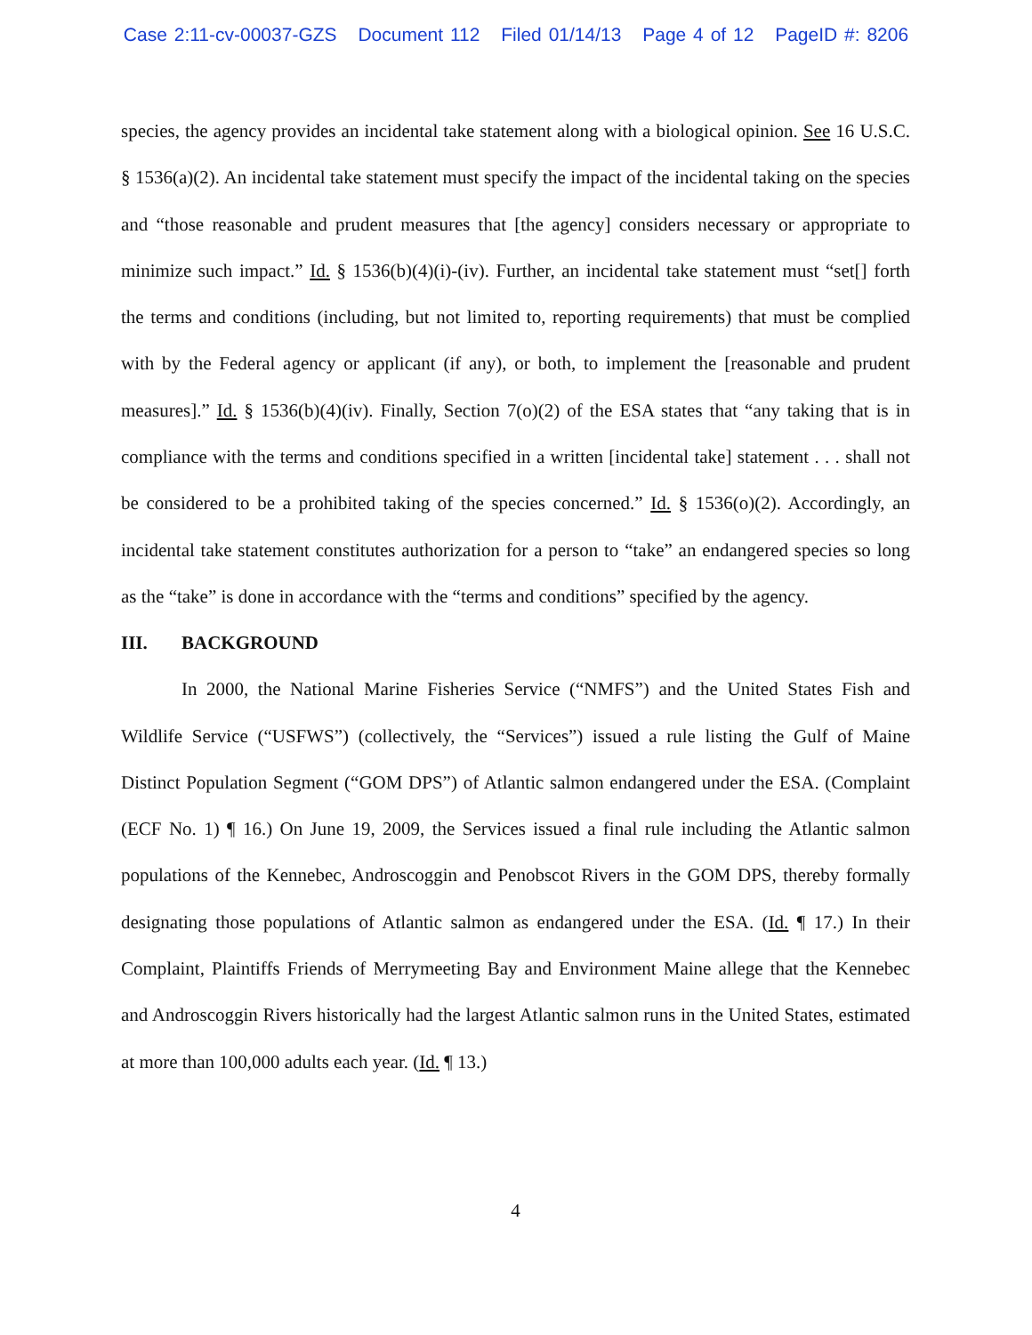Case 2:11-cv-00037-GZS Document 112 Filed 01/14/13 Page 4 of 12 PageID #: 8206
species, the agency provides an incidental take statement along with a biological opinion. See 16 U.S.C. § 1536(a)(2). An incidental take statement must specify the impact of the incidental taking on the species and “those reasonable and prudent measures that [the agency] considers necessary or appropriate to minimize such impact.” Id. § 1536(b)(4)(i)-(iv). Further, an incidental take statement must “set[] forth the terms and conditions (including, but not limited to, reporting requirements) that must be complied with by the Federal agency or applicant (if any), or both, to implement the [reasonable and prudent measures].” Id. § 1536(b)(4)(iv). Finally, Section 7(o)(2) of the ESA states that “any taking that is in compliance with the terms and conditions specified in a written [incidental take] statement . . . shall not be considered to be a prohibited taking of the species concerned.” Id. § 1536(o)(2). Accordingly, an incidental take statement constitutes authorization for a person to “take” an endangered species so long as the “take” is done in accordance with the “terms and conditions” specified by the agency.
III. BACKGROUND
In 2000, the National Marine Fisheries Service (“NMFS”) and the United States Fish and Wildlife Service (“USFWS”) (collectively, the “Services”) issued a rule listing the Gulf of Maine Distinct Population Segment (“GOM DPS”) of Atlantic salmon endangered under the ESA. (Complaint (ECF No. 1) ¶ 16.) On June 19, 2009, the Services issued a final rule including the Atlantic salmon populations of the Kennebec, Androscoggin and Penobscot Rivers in the GOM DPS, thereby formally designating those populations of Atlantic salmon as endangered under the ESA. (Id. ¶ 17.) In their Complaint, Plaintiffs Friends of Merrymeeting Bay and Environment Maine allege that the Kennebec and Androscoggin Rivers historically had the largest Atlantic salmon runs in the United States, estimated at more than 100,000 adults each year. (Id. ¶ 13.)
4